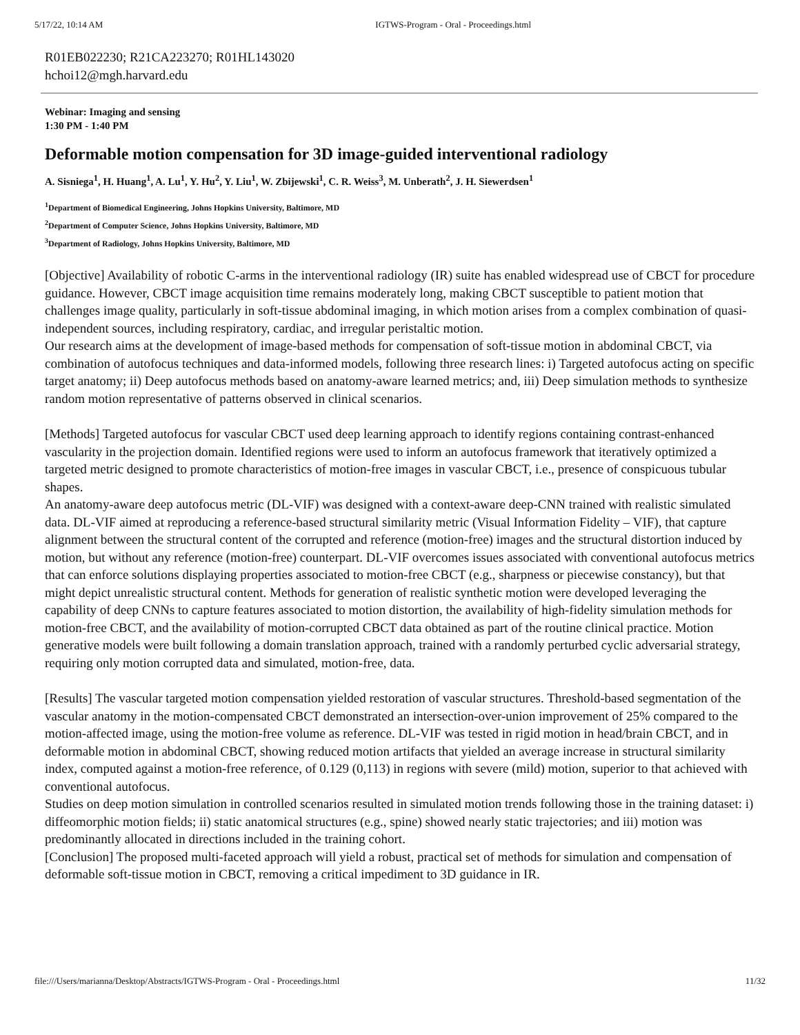5/17/22, 10:14 AM IGTWS-Program - Oral - Proceedings.html
R01EB022230; R21CA223270; R01HL143020
hchoi12@mgh.harvard.edu
Webinar: Imaging and sensing
1:30 PM - 1:40 PM
Deformable motion compensation for 3D image-guided interventional radiology
A. Sisniega<sup>1</sup>, H. Huang<sup>1</sup>, A. Lu<sup>1</sup>, Y. Hu<sup>2</sup>, Y. Liu<sup>1</sup>, W. Zbijewski<sup>1</sup>, C. R. Weiss<sup>3</sup>, M. Unberath<sup>2</sup>, J. H. Siewerdsen<sup>1</sup>
<sup>1</sup> Department of Biomedical Engineering, Johns Hopkins University, Baltimore, MD
<sup>2</sup> Department of Computer Science, Johns Hopkins University, Baltimore, MD
<sup>3</sup> Department of Radiology, Johns Hopkins University, Baltimore, MD
[Objective] Availability of robotic C-arms in the interventional radiology (IR) suite has enabled widespread use of CBCT for procedure guidance. However, CBCT image acquisition time remains moderately long, making CBCT susceptible to patient motion that challenges image quality, particularly in soft-tissue abdominal imaging, in which motion arises from a complex combination of quasi-independent sources, including respiratory, cardiac, and irregular peristaltic motion.
Our research aims at the development of image-based methods for compensation of soft-tissue motion in abdominal CBCT, via combination of autofocus techniques and data-informed models, following three research lines: i) Targeted autofocus acting on specific target anatomy; ii) Deep autofocus methods based on anatomy-aware learned metrics; and, iii) Deep simulation methods to synthesize random motion representative of patterns observed in clinical scenarios.
[Methods] Targeted autofocus for vascular CBCT used deep learning approach to identify regions containing contrast-enhanced vascularity in the projection domain. Identified regions were used to inform an autofocus framework that iteratively optimized a targeted metric designed to promote characteristics of motion-free images in vascular CBCT, i.e., presence of conspicuous tubular shapes.
An anatomy-aware deep autofocus metric (DL-VIF) was designed with a context-aware deep-CNN trained with realistic simulated data. DL-VIF aimed at reproducing a reference-based structural similarity metric (Visual Information Fidelity – VIF), that capture alignment between the structural content of the corrupted and reference (motion-free) images and the structural distortion induced by motion, but without any reference (motion-free) counterpart. DL-VIF overcomes issues associated with conventional autofocus metrics that can enforce solutions displaying properties associated to motion-free CBCT (e.g., sharpness or piecewise constancy), but that might depict unrealistic structural content. Methods for generation of realistic synthetic motion were developed leveraging the capability of deep CNNs to capture features associated to motion distortion, the availability of high-fidelity simulation methods for motion-free CBCT, and the availability of motion-corrupted CBCT data obtained as part of the routine clinical practice. Motion generative models were built following a domain translation approach, trained with a randomly perturbed cyclic adversarial strategy, requiring only motion corrupted data and simulated, motion-free, data.
[Results] The vascular targeted motion compensation yielded restoration of vascular structures. Threshold-based segmentation of the vascular anatomy in the motion-compensated CBCT demonstrated an intersection-over-union improvement of 25% compared to the motion-affected image, using the motion-free volume as reference. DL-VIF was tested in rigid motion in head/brain CBCT, and in deformable motion in abdominal CBCT, showing reduced motion artifacts that yielded an average increase in structural similarity index, computed against a motion-free reference, of 0.129 (0,113) in regions with severe (mild) motion, superior to that achieved with conventional autofocus.
Studies on deep motion simulation in controlled scenarios resulted in simulated motion trends following those in the training dataset: i) diffeomorphic motion fields; ii) static anatomical structures (e.g., spine) showed nearly static trajectories; and iii) motion was predominantly allocated in directions included in the training cohort.
[Conclusion] The proposed multi-faceted approach will yield a robust, practical set of methods for simulation and compensation of deformable soft-tissue motion in CBCT, removing a critical impediment to 3D guidance in IR.
file:///Users/marianna/Desktop/Abstracts/IGTWS-Program - Oral - Proceedings.html 11/32